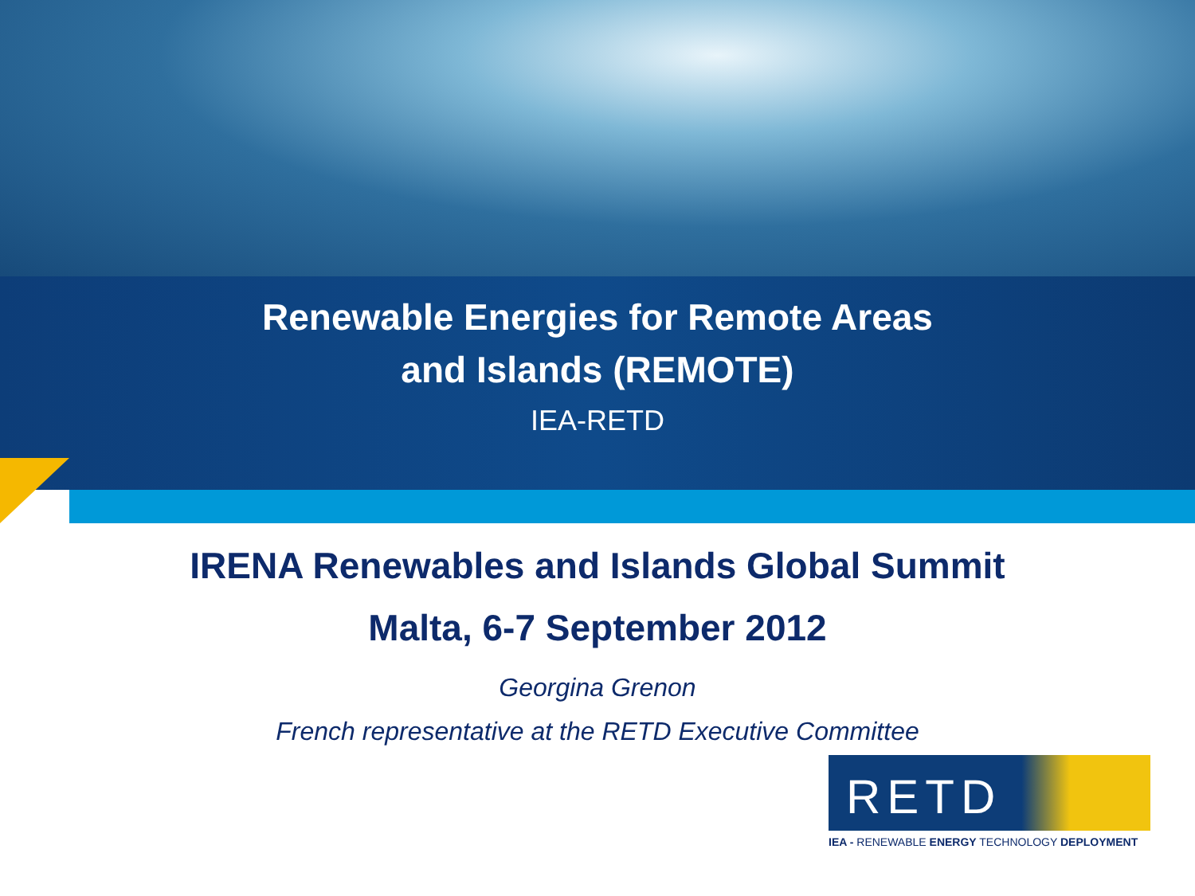Renewable Energies for Remote Areas
and Islands (REMOTE)
IEA-RETD
IRENA Renewables and Islands Global Summit
Malta, 6-7 September 2012
Georgina Grenon
French representative at the RETD Executive Committee
RETD
IEA - RENEWABLE ENERGY TECHNOLOGY DEPLOYMENT